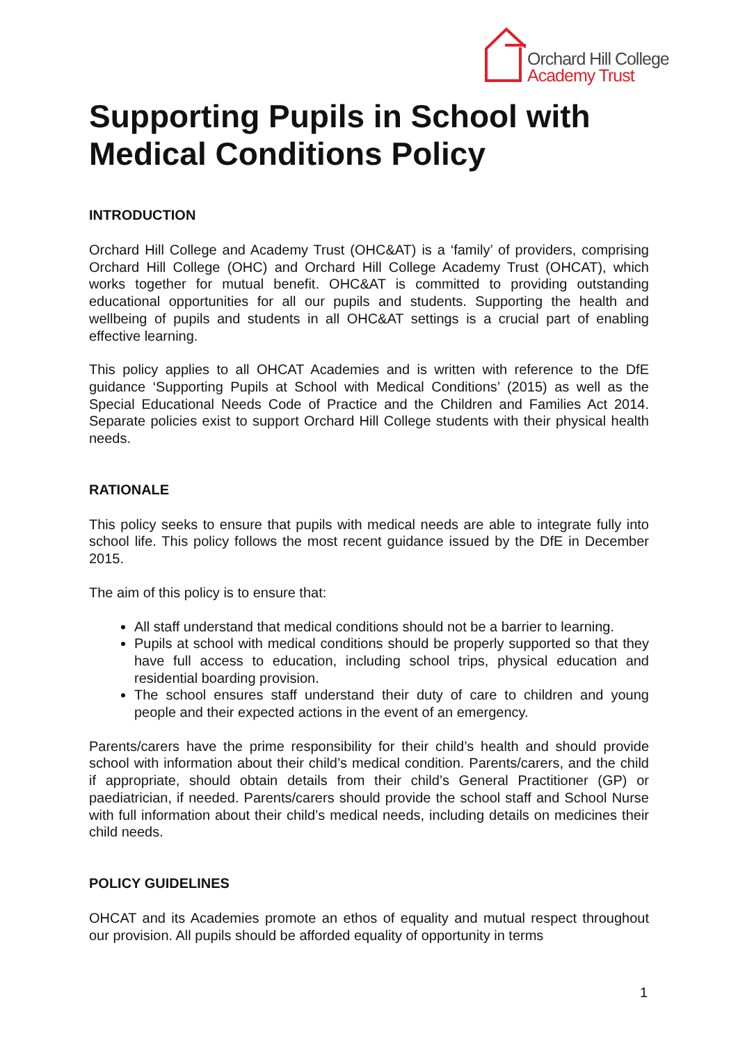Orchard Hill College
Academy Trust
Supporting Pupils in School with Medical Conditions Policy
INTRODUCTION
Orchard Hill College and Academy Trust (OHC&AT) is a ‘family’ of providers, comprising Orchard Hill College (OHC) and Orchard Hill College Academy Trust (OHCAT), which works together for mutual benefit. OHC&AT is committed to providing outstanding educational opportunities for all our pupils and students. Supporting the health and wellbeing of pupils and students in all OHC&AT settings is a crucial part of enabling effective learning.
This policy applies to all OHCAT Academies and is written with reference to the DfE guidance ‘Supporting Pupils at School with Medical Conditions’ (2015) as well as the Special Educational Needs Code of Practice and the Children and Families Act 2014. Separate policies exist to support Orchard Hill College students with their physical health needs.
RATIONALE
This policy seeks to ensure that pupils with medical needs are able to integrate fully into school life. This policy follows the most recent guidance issued by the DfE in December 2015.
The aim of this policy is to ensure that:
All staff understand that medical conditions should not be a barrier to learning.
Pupils at school with medical conditions should be properly supported so that they have full access to education, including school trips, physical education and residential boarding provision.
The school ensures staff understand their duty of care to children and young people and their expected actions in the event of an emergency.
Parents/carers have the prime responsibility for their child’s health and should provide school with information about their child’s medical condition. Parents/carers, and the child if appropriate, should obtain details from their child’s General Practitioner (GP) or paediatrician, if needed. Parents/carers should provide the school staff and School Nurse with full information about their child’s medical needs, including details on medicines their child needs.
POLICY GUIDELINES
OHCAT and its Academies promote an ethos of equality and mutual respect throughout our provision. All pupils should be afforded equality of opportunity in terms
1